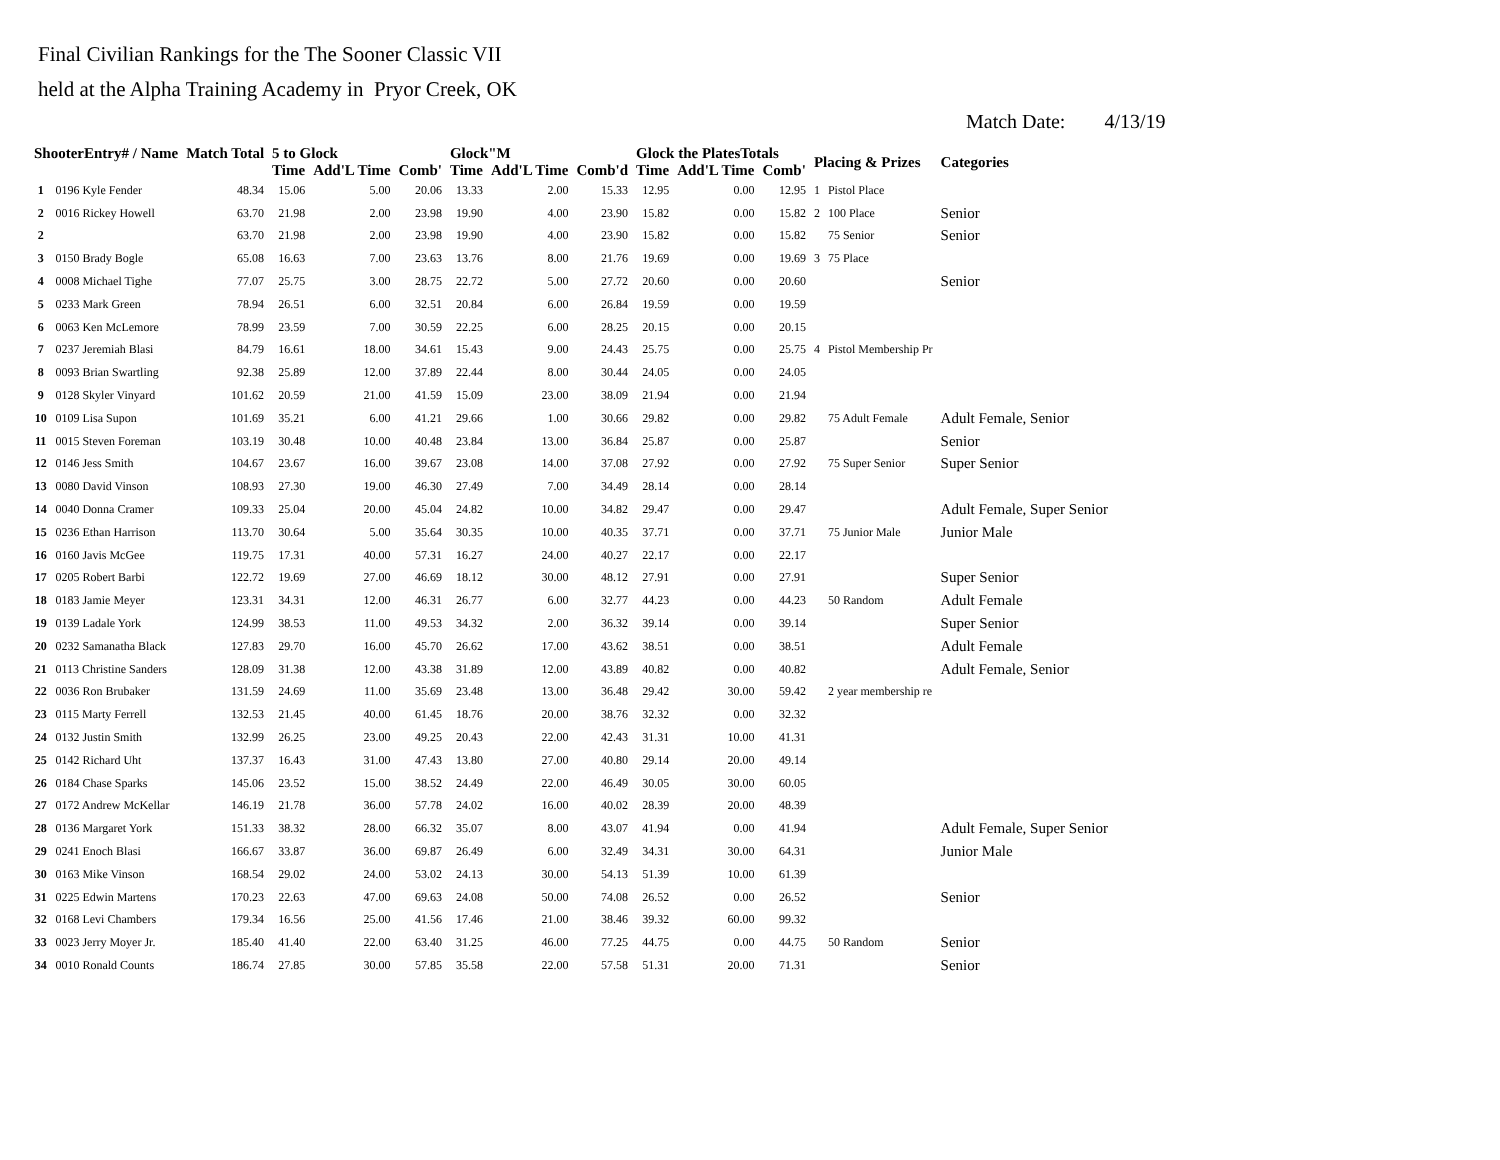Final Civilian Rankings for the The Sooner Classic VII
held at the Alpha Training Academy in Pryor Creek, OK
Match Date: 4/13/19
| ShooterEntry# / Name | | Match Total | 5 to Glock | | | Glock"M | | | Glock the PlatesTotals | | | Placing & Prizes | | Categories |
| --- | --- | --- | --- | --- | --- | --- | --- | --- | --- | --- | --- | --- | --- | --- |
| | | | Time | Add'L Time | Comb' | Time | Add'L Time | Comb'd | Time | Add'L Time | Comb' | | | |
| 1 | 0196 Kyle Fender | 48.34 | 15.06 | 5.00 | 20.06 | 13.33 | 2.00 | 15.33 | 12.95 | 0.00 | 12.95 | 1 | Pistol Place | |
| 2 | 0016 Rickey Howell | 63.70 | 21.98 | 2.00 | 23.98 | 19.90 | 4.00 | 23.90 | 15.82 | 0.00 | 15.82 | 2 | 100 Place | Senior |
| 2 | | 63.70 | 21.98 | 2.00 | 23.98 | 19.90 | 4.00 | 23.90 | 15.82 | 0.00 | 15.82 | | 75 Senior | Senior |
| 3 | 0150 Brady Bogle | 65.08 | 16.63 | 7.00 | 23.63 | 13.76 | 8.00 | 21.76 | 19.69 | 0.00 | 19.69 | 3 | 75 Place | |
| 4 | 0008 Michael Tighe | 77.07 | 25.75 | 3.00 | 28.75 | 22.72 | 5.00 | 27.72 | 20.60 | 0.00 | 20.60 | | | Senior |
| 5 | 0233 Mark Green | 78.94 | 26.51 | 6.00 | 32.51 | 20.84 | 6.00 | 26.84 | 19.59 | 0.00 | 19.59 | | | |
| 6 | 0063 Ken McLemore | 78.99 | 23.59 | 7.00 | 30.59 | 22.25 | 6.00 | 28.25 | 20.15 | 0.00 | 20.15 | | | |
| 7 | 0237 Jeremiah Blasi | 84.79 | 16.61 | 18.00 | 34.61 | 15.43 | 9.00 | 24.43 | 25.75 | 0.00 | 25.75 | 4 | Pistol Membership Pr | |
| 8 | 0093 Brian Swartling | 92.38 | 25.89 | 12.00 | 37.89 | 22.44 | 8.00 | 30.44 | 24.05 | 0.00 | 24.05 | | | |
| 9 | 0128 Skyler Vinyard | 101.62 | 20.59 | 21.00 | 41.59 | 15.09 | 23.00 | 38.09 | 21.94 | 0.00 | 21.94 | | | |
| 10 | 0109 Lisa Supon | 101.69 | 35.21 | 6.00 | 41.21 | 29.66 | 1.00 | 30.66 | 29.82 | 0.00 | 29.82 | | 75 Adult Female | Adult Female, Senior |
| 11 | 0015 Steven Foreman | 103.19 | 30.48 | 10.00 | 40.48 | 23.84 | 13.00 | 36.84 | 25.87 | 0.00 | 25.87 | | | Senior |
| 12 | 0146 Jess Smith | 104.67 | 23.67 | 16.00 | 39.67 | 23.08 | 14.00 | 37.08 | 27.92 | 0.00 | 27.92 | | 75 Super Senior | Super Senior |
| 13 | 0080 David Vinson | 108.93 | 27.30 | 19.00 | 46.30 | 27.49 | 7.00 | 34.49 | 28.14 | 0.00 | 28.14 | | | |
| 14 | 0040 Donna Cramer | 109.33 | 25.04 | 20.00 | 45.04 | 24.82 | 10.00 | 34.82 | 29.47 | 0.00 | 29.47 | | | Adult Female, Super Senior |
| 15 | 0236 Ethan Harrison | 113.70 | 30.64 | 5.00 | 35.64 | 30.35 | 10.00 | 40.35 | 37.71 | 0.00 | 37.71 | | 75 Junior Male | Junior Male |
| 16 | 0160 Javis McGee | 119.75 | 17.31 | 40.00 | 57.31 | 16.27 | 24.00 | 40.27 | 22.17 | 0.00 | 22.17 | | | |
| 17 | 0205 Robert Barbi | 122.72 | 19.69 | 27.00 | 46.69 | 18.12 | 30.00 | 48.12 | 27.91 | 0.00 | 27.91 | | | Super Senior |
| 18 | 0183 Jamie Meyer | 123.31 | 34.31 | 12.00 | 46.31 | 26.77 | 6.00 | 32.77 | 44.23 | 0.00 | 44.23 | | 50 Random | Adult Female |
| 19 | 0139 Ladale York | 124.99 | 38.53 | 11.00 | 49.53 | 34.32 | 2.00 | 36.32 | 39.14 | 0.00 | 39.14 | | | Super Senior |
| 20 | 0232 Samanatha Black | 127.83 | 29.70 | 16.00 | 45.70 | 26.62 | 17.00 | 43.62 | 38.51 | 0.00 | 38.51 | | | Adult Female |
| 21 | 0113 Christine Sanders | 128.09 | 31.38 | 12.00 | 43.38 | 31.89 | 12.00 | 43.89 | 40.82 | 0.00 | 40.82 | | | Adult Female, Senior |
| 22 | 0036 Ron Brubaker | 131.59 | 24.69 | 11.00 | 35.69 | 23.48 | 13.00 | 36.48 | 29.42 | 30.00 | 59.42 | | 2 year membership re | |
| 23 | 0115 Marty Ferrell | 132.53 | 21.45 | 40.00 | 61.45 | 18.76 | 20.00 | 38.76 | 32.32 | 0.00 | 32.32 | | | |
| 24 | 0132 Justin Smith | 132.99 | 26.25 | 23.00 | 49.25 | 20.43 | 22.00 | 42.43 | 31.31 | 10.00 | 41.31 | | | |
| 25 | 0142 Richard Uht | 137.37 | 16.43 | 31.00 | 47.43 | 13.80 | 27.00 | 40.80 | 29.14 | 20.00 | 49.14 | | | |
| 26 | 0184 Chase Sparks | 145.06 | 23.52 | 15.00 | 38.52 | 24.49 | 22.00 | 46.49 | 30.05 | 30.00 | 60.05 | | | |
| 27 | 0172 Andrew McKellar | 146.19 | 21.78 | 36.00 | 57.78 | 24.02 | 16.00 | 40.02 | 28.39 | 20.00 | 48.39 | | | |
| 28 | 0136 Margaret York | 151.33 | 38.32 | 28.00 | 66.32 | 35.07 | 8.00 | 43.07 | 41.94 | 0.00 | 41.94 | | | Adult Female, Super Senior |
| 29 | 0241 Enoch Blasi | 166.67 | 33.87 | 36.00 | 69.87 | 26.49 | 6.00 | 32.49 | 34.31 | 30.00 | 64.31 | | | Junior Male |
| 30 | 0163 Mike Vinson | 168.54 | 29.02 | 24.00 | 53.02 | 24.13 | 30.00 | 54.13 | 51.39 | 10.00 | 61.39 | | | |
| 31 | 0225 Edwin Martens | 170.23 | 22.63 | 47.00 | 69.63 | 24.08 | 50.00 | 74.08 | 26.52 | 0.00 | 26.52 | | | Senior |
| 32 | 0168 Levi Chambers | 179.34 | 16.56 | 25.00 | 41.56 | 17.46 | 21.00 | 38.46 | 39.32 | 60.00 | 99.32 | | | |
| 33 | 0023 Jerry Moyer Jr. | 185.40 | 41.40 | 22.00 | 63.40 | 31.25 | 46.00 | 77.25 | 44.75 | 0.00 | 44.75 | | 50 Random | Senior |
| 34 | 0010 Ronald Counts | 186.74 | 27.85 | 30.00 | 57.85 | 35.58 | 22.00 | 57.58 | 51.31 | 20.00 | 71.31 | | | Senior |